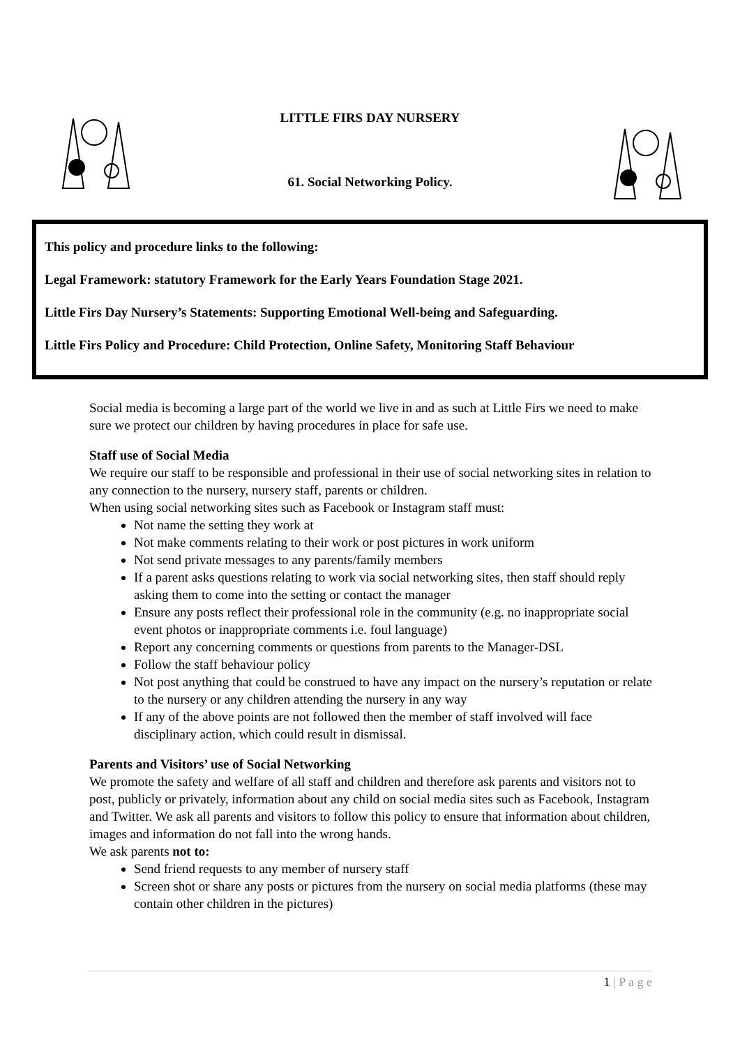LITTLE FIRS DAY NURSERY
61. Social Networking Policy.
This policy and procedure links to the following:
Legal Framework: statutory Framework for the Early Years Foundation Stage 2021.
Little Firs Day Nursery’s Statements: Supporting Emotional Well-being and Safeguarding.
Little Firs Policy and Procedure: Child Protection, Online Safety, Monitoring Staff Behaviour
Social media is becoming a large part of the world we live in and as such at Little Firs we need to make sure we protect our children by having procedures in place for safe use.
Staff use of Social Media
We require our staff to be responsible and professional in their use of social networking sites in relation to any connection to the nursery, nursery staff, parents or children.
When using social networking sites such as Facebook or Instagram staff must:
Not name the setting they work at
Not make comments relating to their work or post pictures in work uniform
Not send private messages to any parents/family members
If a parent asks questions relating to work via social networking sites, then staff should reply asking them to come into the setting or contact the manager
Ensure any posts reflect their professional role in the community (e.g. no inappropriate social event photos or inappropriate comments i.e. foul language)
Report any concerning comments or questions from parents to the Manager-DSL
Follow the staff behaviour policy
Not post anything that could be construed to have any impact on the nursery’s reputation or relate to the nursery or any children attending the nursery in any way
If any of the above points are not followed then the member of staff involved will face disciplinary action, which could result in dismissal.
Parents and Visitors’ use of Social Networking
We promote the safety and welfare of all staff and children and therefore ask parents and visitors not to post, publicly or privately, information about any child on social media sites such as Facebook, Instagram and Twitter. We ask all parents and visitors to follow this policy to ensure that information about children, images and information do not fall into the wrong hands.
We ask parents not to:
Send friend requests to any member of nursery staff
Screen shot or share any posts or pictures from the nursery on social media platforms (these may contain other children in the pictures)
1 | P a g e